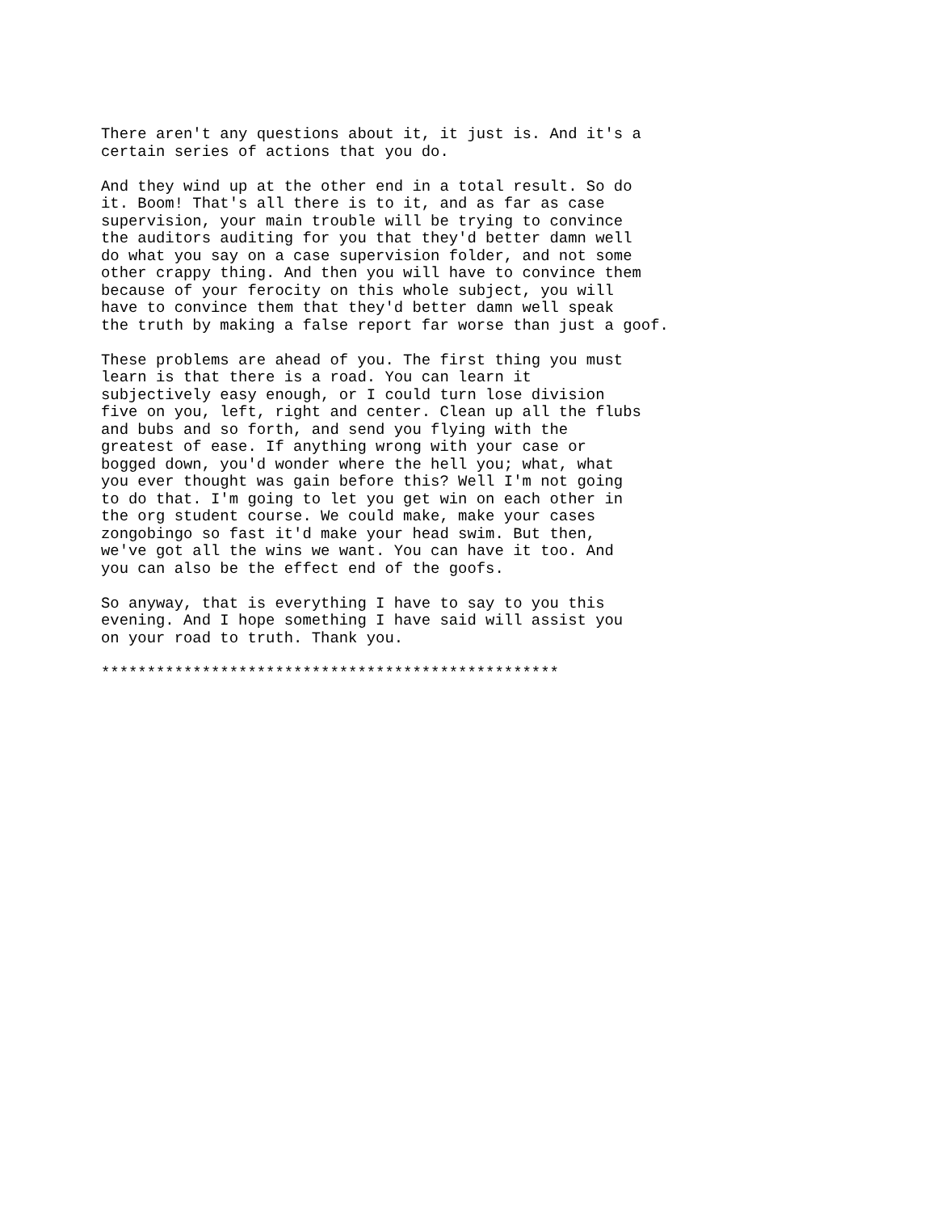There aren't any questions about it, it just is. And it's a
certain series of actions that you do.

And they wind up at the other end in a total result. So do
it. Boom! That's all there is to it, and as far as case
supervision, your main trouble will be trying to convince
the auditors auditing for you that they'd better damn well
do what you say on a case supervision folder, and not some
other crappy thing. And then you will have to convince them
because of your ferocity on this whole subject, you will
have to convince them that they'd better damn well speak
the truth by making a false report far worse than just a goof.

These problems are ahead of you. The first thing you must
learn is that there is a road. You can learn it
subjectively easy enough, or I could turn lose division
five on you, left, right and center. Clean up all the flubs
and bubs and so forth, and send you flying with the
greatest of ease. If anything wrong with your case or
bogged down, you'd wonder where the hell you; what, what
you ever thought was gain before this? Well I'm not going
to do that. I'm going to let you get win on each other in
the org student course. We could make, make your cases
zongobingo so fast it'd make your head swim. But then,
we've got all the wins we want. You can have it too. And
you can also be the effect end of the goofs.

So anyway, that is everything I have to say to you this
evening. And I hope something I have said will assist you
on your road to truth. Thank you.

**************************************************